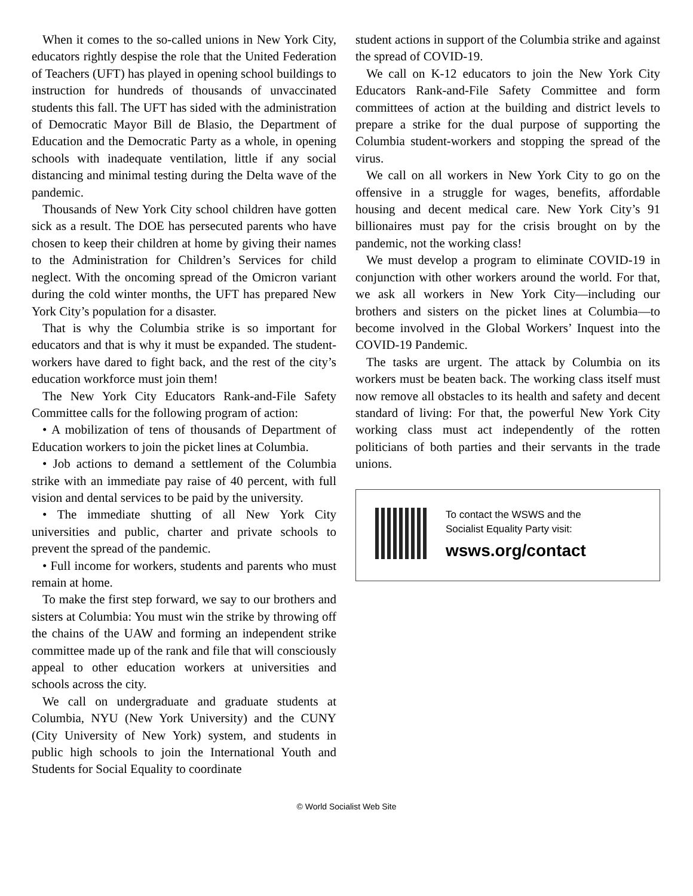When it comes to the so-called unions in New York City, educators rightly despise the role that the United Federation of Teachers (UFT) has played in opening school buildings to instruction for hundreds of thousands of unvaccinated students this fall. The UFT has sided with the administration of Democratic Mayor Bill de Blasio, the Department of Education and the Democratic Party as a whole, in opening schools with inadequate ventilation, little if any social distancing and minimal testing during the Delta wave of the pandemic.
Thousands of New York City school children have gotten sick as a result. The DOE has persecuted parents who have chosen to keep their children at home by giving their names to the Administration for Children’s Services for child neglect. With the oncoming spread of the Omicron variant during the cold winter months, the UFT has prepared New York City’s population for a disaster.
That is why the Columbia strike is so important for educators and that is why it must be expanded. The student-workers have dared to fight back, and the rest of the city’s education workforce must join them!
The New York City Educators Rank-and-File Safety Committee calls for the following program of action:
• A mobilization of tens of thousands of Department of Education workers to join the picket lines at Columbia.
• Job actions to demand a settlement of the Columbia strike with an immediate pay raise of 40 percent, with full vision and dental services to be paid by the university.
• The immediate shutting of all New York City universities and public, charter and private schools to prevent the spread of the pandemic.
• Full income for workers, students and parents who must remain at home.
To make the first step forward, we say to our brothers and sisters at Columbia: You must win the strike by throwing off the chains of the UAW and forming an independent strike committee made up of the rank and file that will consciously appeal to other education workers at universities and schools across the city.
We call on undergraduate and graduate students at Columbia, NYU (New York University) and the CUNY (City University of New York) system, and students in public high schools to join the International Youth and Students for Social Equality to coordinate
student actions in support of the Columbia strike and against the spread of COVID-19.
We call on K-12 educators to join the New York City Educators Rank-and-File Safety Committee and form committees of action at the building and district levels to prepare a strike for the dual purpose of supporting the Columbia student-workers and stopping the spread of the virus.
We call on all workers in New York City to go on the offensive in a struggle for wages, benefits, affordable housing and decent medical care. New York City’s 91 billionaires must pay for the crisis brought on by the pandemic, not the working class!
We must develop a program to eliminate COVID-19 in conjunction with other workers around the world. For that, we ask all workers in New York City—including our brothers and sisters on the picket lines at Columbia—to become involved in the Global Workers’ Inquest into the COVID-19 Pandemic.
The tasks are urgent. The attack by Columbia on its workers must be beaten back. The working class itself must now remove all obstacles to its health and safety and decent standard of living: For that, the powerful New York City working class must act independently of the rotten politicians of both parties and their servants in the trade unions.
To contact the WSWS and the
Socialist Equality Party visit:
wsws.org/contact
© World Socialist Web Site